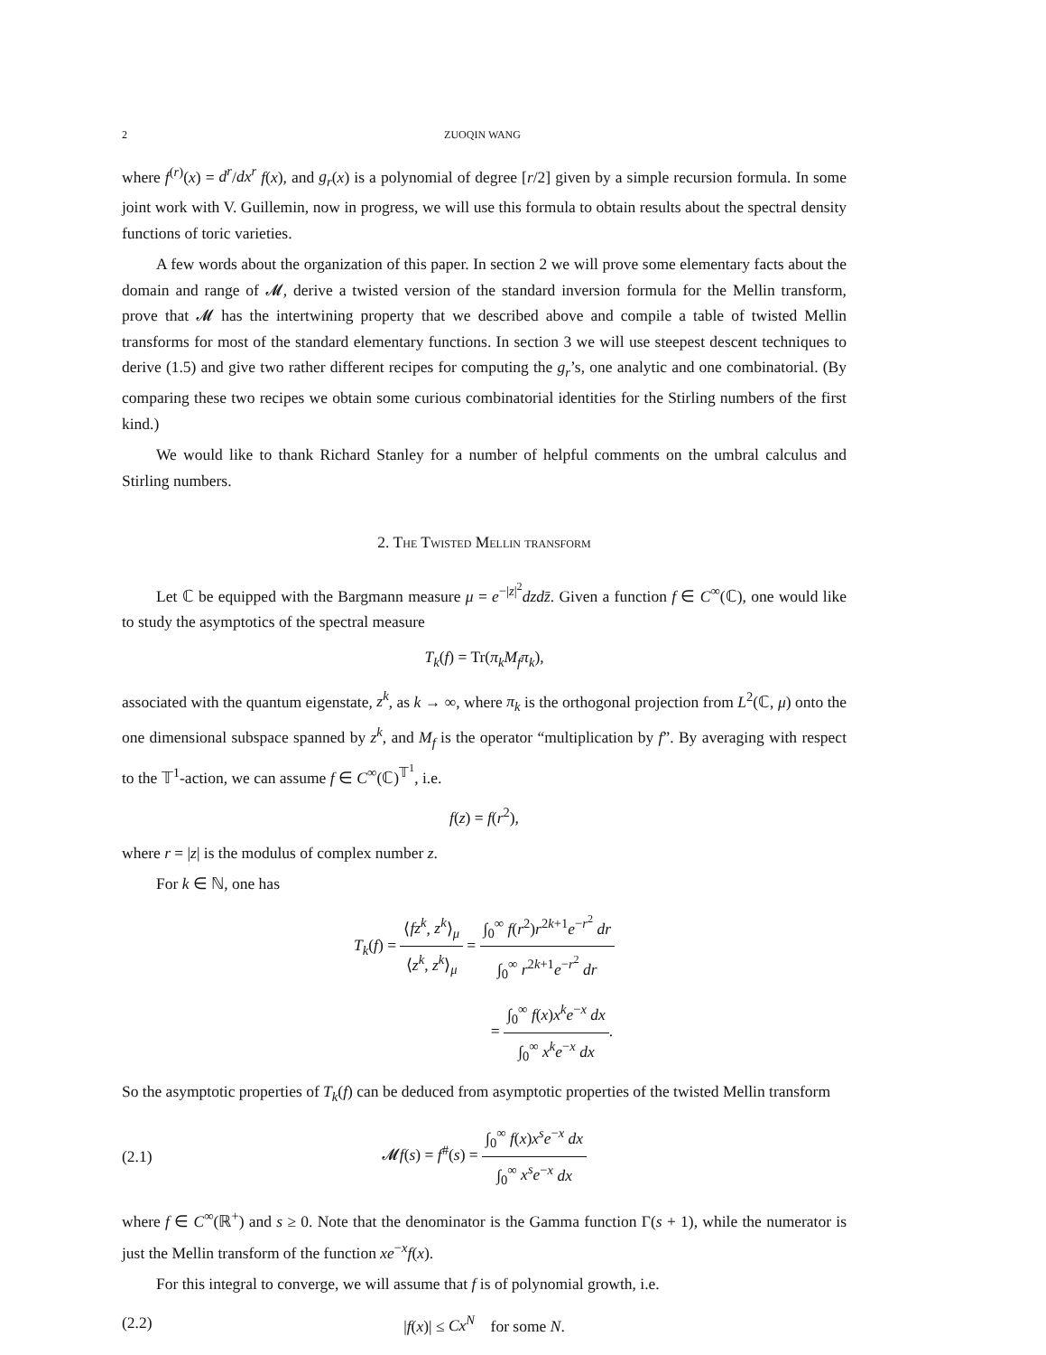2 ZUOQIN WANG
where f<sup>(r)</sup>(x) = d<sup>r</sup>/dx<sup>r</sup> f(x), and g<sub>r</sub>(x) is a polynomial of degree [r/2] given by a simple recursion formula. In some joint work with V. Guillemin, now in progress, we will use this formula to obtain results about the spectral density functions of toric varieties.
A few words about the organization of this paper. In section 2 we will prove some elementary facts about the domain and range of 𝓜, derive a twisted version of the standard inversion formula for the Mellin transform, prove that 𝓜 has the intertwining property that we described above and compile a table of twisted Mellin transforms for most of the standard elementary functions. In section 3 we will use steepest descent techniques to derive (1.5) and give two rather different recipes for computing the g<sub>r</sub>’s, one analytic and one combinatorial. (By comparing these two recipes we obtain some curious combinatorial identities for the Stirling numbers of the first kind.)
We would like to thank Richard Stanley for a number of helpful comments on the umbral calculus and Stirling numbers.
2. The Twisted Mellin transform
Let ℂ be equipped with the Bargmann measure μ = e<sup>−|z|<sup>2</sup></sup>dzd z̄. Given a function f ∈ C<sup>∞</sup>(ℂ), one would like to study the asymptotics of the spectral measure
T<sub>k</sub>(f) = Tr(π<sub>k</sub>M<sub>f</sub>π<sub>k</sub>),
associated with the quantum eigenstate, z<sup>k</sup>, as k → ∞, where π<sub>k</sub> is the orthogonal projection from L<sup>2</sup>(ℂ, μ) onto the one dimensional subspace spanned by z<sup>k</sup>, and M<sub>f</sub> is the operator “multiplication by f”. By averaging with respect to the 𝕋<sup>1</sup>-action, we can assume f ∈ C<sup>∞</sup>(ℂ)<sup>𝕋<sup>1</sup></sup>, i.e.
f(z) = f(r<sup>2</sup>),
where r = |z| is the modulus of complex number z.
For k ∈ ℕ, one has
T<sub>k</sub>(f) = ⟨fz<sup>k</sup>, z<sup>k</sup>⟩<sub>μ</sub> ⟨z<sup>k</sup>, z<sup>k</sup>⟩<sub>μ</sub> = ∫<sub>0</sub><sup>∞</sup> f(r<sup>2</sup>)r<sup>2k+1</sup>e<sup>−r<sup>2</sup></sup> dr ∫<sub>0</sub><sup>∞</sup> r<sup>2k+1</sup>e<sup>−r<sup>2</sup></sup> dr
= ∫<sub>0</sub><sup>∞</sup> f(x)x<sup>k</sup>e<sup>−x</sup> dx ∫<sub>0</sub><sup>∞</sup> x<sup>k</sup>e<sup>−x</sup> dx.
So the asymptotic properties of T<sub>k</sub>(f) can be deduced from asymptotic properties of the twisted Mellin transform
(2.1) 𝓜f(s) = f<sup>#</sup>(s) = ∫<sub>0</sub><sup>∞</sup> f(x)x<sup>s</sup>e<sup>−x</sup> dx ∫<sub>0</sub><sup>∞</sup> x<sup>s</sup>e<sup>−x</sup> dx
where f ∈ C<sup>∞</sup>(ℝ<sup>+</sup>) and s ≥ 0. Note that the denominator is the Gamma function Γ(s + 1), while the numerator is just the Mellin transform of the function xe<sup>−x</sup>f(x).
For this integral to converge, we will assume that f is of polynomial growth, i.e.
(2.2) |f(x)| ≤ Cx<sup>N</sup> for some N.